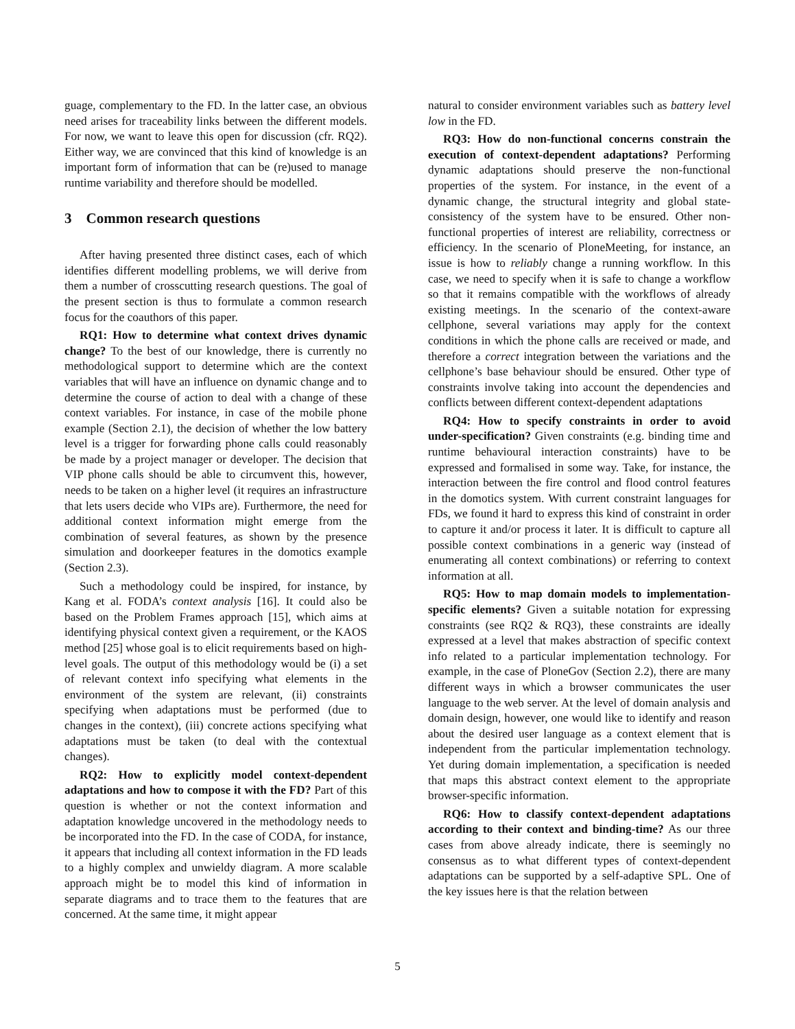guage, complementary to the FD. In the latter case, an obvious need arises for traceability links between the different models. For now, we want to leave this open for discussion (cfr. RQ2). Either way, we are convinced that this kind of knowledge is an important form of information that can be (re)used to manage runtime variability and therefore should be modelled.
3 Common research questions
After having presented three distinct cases, each of which identifies different modelling problems, we will derive from them a number of crosscutting research questions. The goal of the present section is thus to formulate a common research focus for the coauthors of this paper.
RQ1: How to determine what context drives dynamic change? To the best of our knowledge, there is currently no methodological support to determine which are the context variables that will have an influence on dynamic change and to determine the course of action to deal with a change of these context variables. For instance, in case of the mobile phone example (Section 2.1), the decision of whether the low battery level is a trigger for forwarding phone calls could reasonably be made by a project manager or developer. The decision that VIP phone calls should be able to circumvent this, however, needs to be taken on a higher level (it requires an infrastructure that lets users decide who VIPs are). Furthermore, the need for additional context information might emerge from the combination of several features, as shown by the presence simulation and doorkeeper features in the domotics example (Section 2.3).
Such a methodology could be inspired, for instance, by Kang et al. FODA’s context analysis [16]. It could also be based on the Problem Frames approach [15], which aims at identifying physical context given a requirement, or the KAOS method [25] whose goal is to elicit requirements based on high-level goals. The output of this methodology would be (i) a set of relevant context info specifying what elements in the environment of the system are relevant, (ii) constraints specifying when adaptations must be performed (due to changes in the context), (iii) concrete actions specifying what adaptations must be taken (to deal with the contextual changes).
RQ2: How to explicitly model context-dependent adaptations and how to compose it with the FD? Part of this question is whether or not the context information and adaptation knowledge uncovered in the methodology needs to be incorporated into the FD. In the case of CODA, for instance, it appears that including all context information in the FD leads to a highly complex and unwieldy diagram. A more scalable approach might be to model this kind of information in separate diagrams and to trace them to the features that are concerned. At the same time, it might appear
natural to consider environment variables such as battery level low in the FD.
RQ3: How do non-functional concerns constrain the execution of context-dependent adaptations? Performing dynamic adaptations should preserve the non-functional properties of the system. For instance, in the event of a dynamic change, the structural integrity and global state-consistency of the system have to be ensured. Other non-functional properties of interest are reliability, correctness or efficiency. In the scenario of PloneMeeting, for instance, an issue is how to reliably change a running workflow. In this case, we need to specify when it is safe to change a workflow so that it remains compatible with the workflows of already existing meetings. In the scenario of the context-aware cellphone, several variations may apply for the context conditions in which the phone calls are received or made, and therefore a correct integration between the variations and the cellphone’s base behaviour should be ensured. Other type of constraints involve taking into account the dependencies and conflicts between different context-dependent adaptations
RQ4: How to specify constraints in order to avoid under-specification? Given constraints (e.g. binding time and runtime behavioural interaction constraints) have to be expressed and formalised in some way. Take, for instance, the interaction between the fire control and flood control features in the domotics system. With current constraint languages for FDs, we found it hard to express this kind of constraint in order to capture it and/or process it later. It is difficult to capture all possible context combinations in a generic way (instead of enumerating all context combinations) or referring to context information at all.
RQ5: How to map domain models to implementation-specific elements? Given a suitable notation for expressing constraints (see RQ2 & RQ3), these constraints are ideally expressed at a level that makes abstraction of specific context info related to a particular implementation technology. For example, in the case of PloneGov (Section 2.2), there are many different ways in which a browser communicates the user language to the web server. At the level of domain analysis and domain design, however, one would like to identify and reason about the desired user language as a context element that is independent from the particular implementation technology. Yet during domain implementation, a specification is needed that maps this abstract context element to the appropriate browser-specific information.
RQ6: How to classify context-dependent adaptations according to their context and binding-time? As our three cases from above already indicate, there is seemingly no consensus as to what different types of context-dependent adaptations can be supported by a self-adaptive SPL. One of the key issues here is that the relation between
5